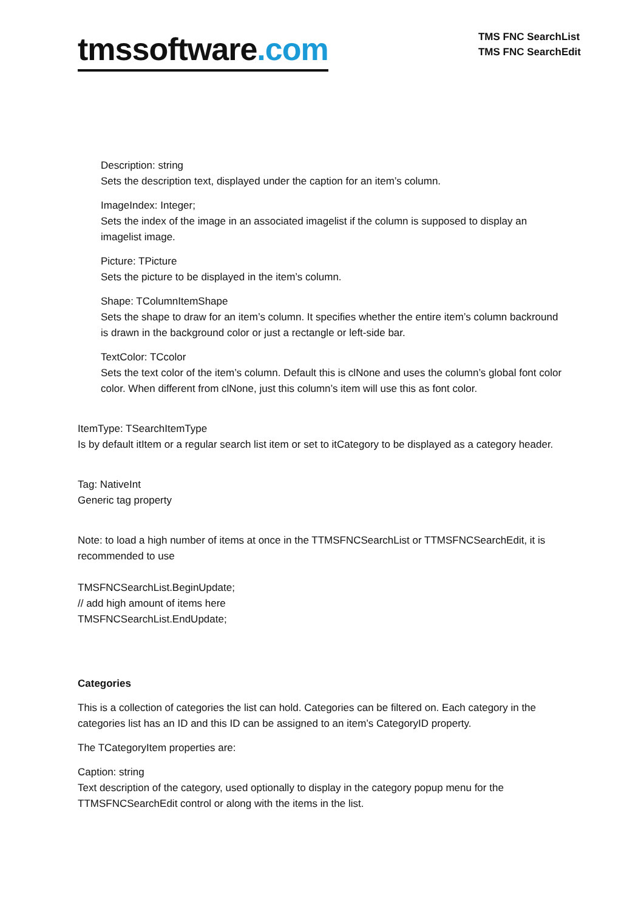tmssoftware.com
TMS FNC SearchList
TMS FNC SearchEdit
Description: string
Sets the description text, displayed under the caption for an item’s column.
ImageIndex: Integer;
Sets the index of the image in an associated imagelist if the column is supposed to display an imagelist image.
Picture: TPicture
Sets the picture to be displayed in the item’s column.
Shape: TColumnItemShape
Sets the shape to draw for an item’s column. It specifies whether the entire item’s column backround is drawn in the background color or just a rectangle or left-side bar.
TextColor: TCcolor
Sets the text color of the item’s column. Default this is clNone and uses the column’s global font color color. When different from clNone, just this column’s item will use this as font color.
ItemType: TSearchItemType
Is by default itItem or a regular search list item or set to itCategory to be displayed as a category header.
Tag: NativeInt
Generic tag property
Note: to load a high number of items at once in the TTMSFNCSearchList or TTMSFNCSearchEdit, it is recommended to use
TMSFNCSearchList.BeginUpdate;
// add high amount of items here
TMSFNCSearchList.EndUpdate;
Categories
This is a collection of categories the list can hold. Categories can be filtered on. Each category in the categories list has an ID and this ID can be assigned to an item’s CategoryID property.
The TCategoryItem properties are:
Caption: string
Text description of the category, used optionally to display in the category popup menu for the TTMSFNCSearchEdit control or along with the items in the list.